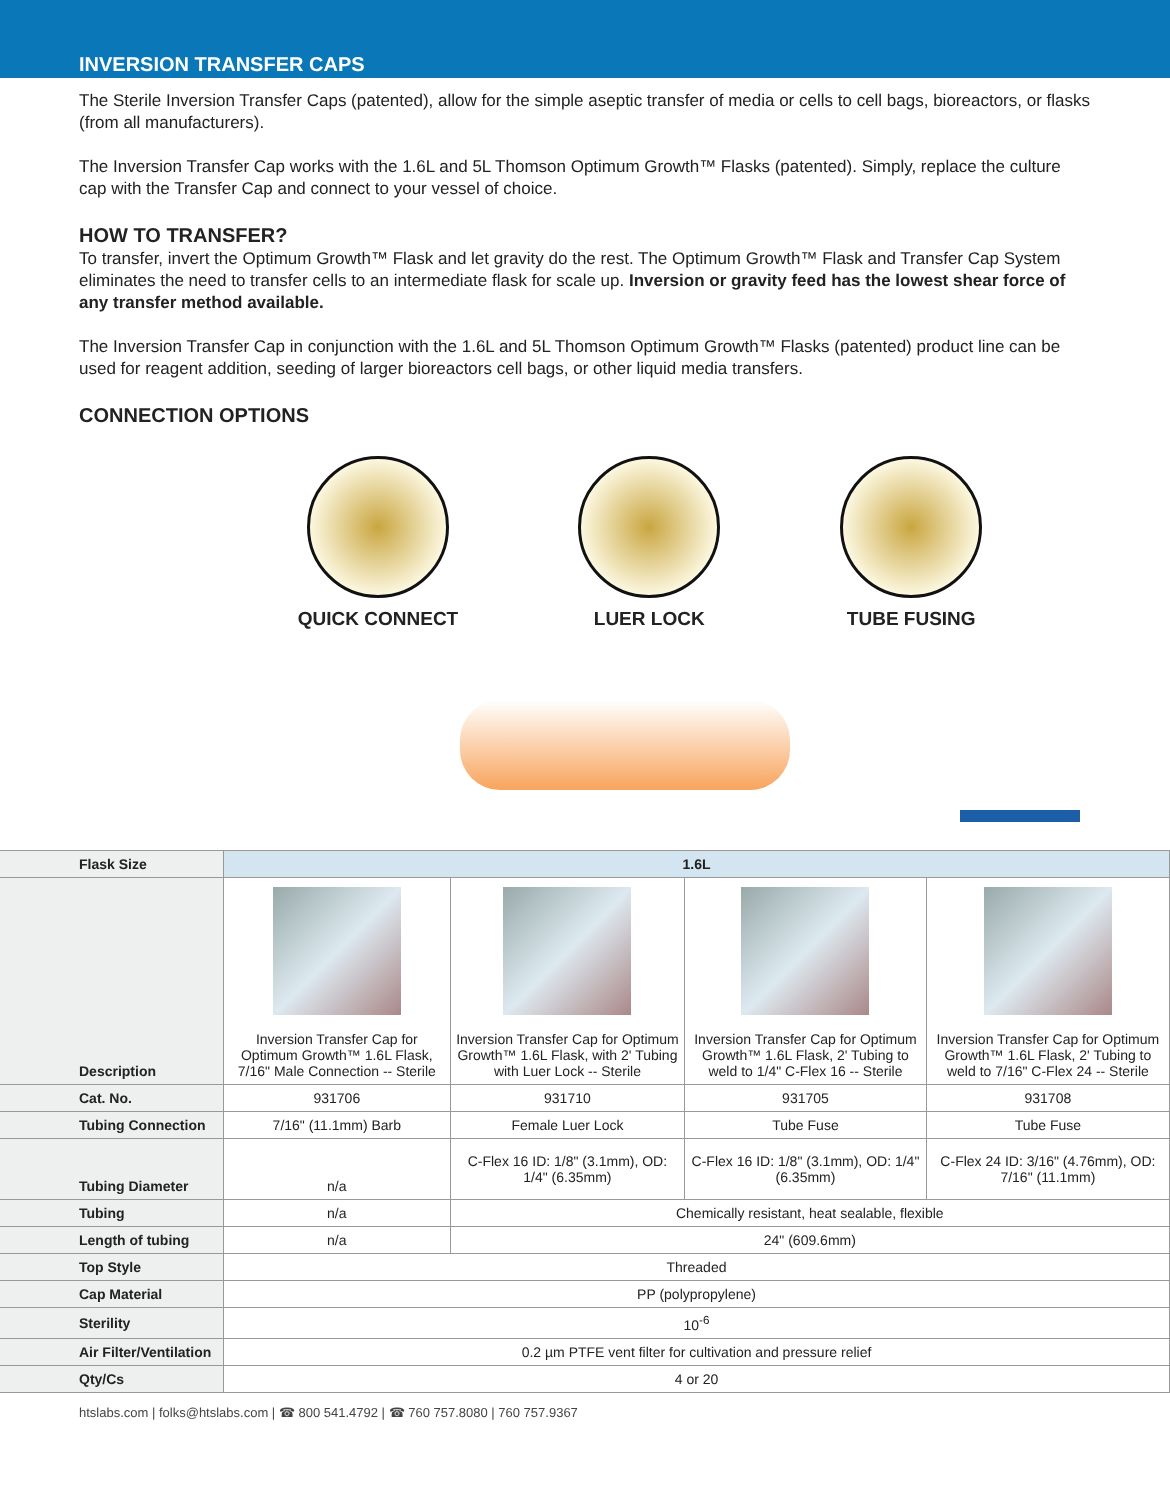INVERSION TRANSFER CAPS
The Sterile Inversion Transfer Caps (patented), allow for the simple aseptic transfer of media or cells to cell bags, bioreactors, or flasks (from all manufacturers).
The Inversion Transfer Cap works with the 1.6L and 5L Thomson Optimum Growth™ Flasks (patented). Simply, replace the culture cap with the Transfer Cap and connect to your vessel of choice.
HOW TO TRANSFER?
To transfer, invert the Optimum Growth™ Flask and let gravity do the rest. The Optimum Growth™ Flask and Transfer Cap System eliminates the need to transfer cells to an intermediate flask for scale up. Inversion or gravity feed has the lowest shear force of any transfer method available.
The Inversion Transfer Cap in conjunction with the 1.6L and 5L Thomson Optimum Growth™ Flasks (patented) product line can be used for reagent addition, seeding of larger bioreactors cell bags, or other liquid media transfers.
CONNECTION OPTIONS
QUICK CONNECT LUER LOCK TUBE FUSING
| Flask Size | 1.6L | | | |
| --- | --- | --- | --- | --- |
| Description | Inversion Transfer Cap for Optimum Growth™ 1.6L Flask, 7/16" Male Connection -- Sterile | Inversion Transfer Cap for Optimum Growth™ 1.6L Flask, with 2' Tubing with Luer Lock -- Sterile | Inversion Transfer Cap for Optimum Growth™ 1.6L Flask, 2' Tubing to weld to 1/4" C-Flex 16 -- Sterile | Inversion Transfer Cap for Optimum Growth™ 1.6L Flask, 2' Tubing to weld to 7/16" C-Flex 24 -- Sterile |
| Cat. No. | 931706 | 931710 | 931705 | 931708 |
| Tubing Connection | 7/16" (11.1mm) Barb | Female Luer Lock | Tube Fuse | Tube Fuse |
| Tubing Diameter | n/a | C-Flex 16 ID: 1/8" (3.1mm), OD: 1/4" (6.35mm) | C-Flex 16 ID: 1/8" (3.1mm), OD: 1/4" (6.35mm) | C-Flex 24 ID: 3/16" (4.76mm), OD: 7/16" (11.1mm) |
| Tubing | n/a | Chemically resistant, heat sealable, flexible | | |
| Length of tubing | n/a | 24" (609.6mm) | | |
| Top Style | Threaded | | | |
| Cap Material | PP (polypropylene) | | | |
| Sterility | 10<sup>-6</sup> | | | |
| Air Filter/Ventilation | 0.2 µm PTFE vent filter for cultivation and pressure relief | | | |
| Qty/Cs | 4 or 20 | | | |
htslabs.com | folks@htslabs.com | ☎ 800 541.4792 | ☎ 760 757.8080 | 760 757.9367